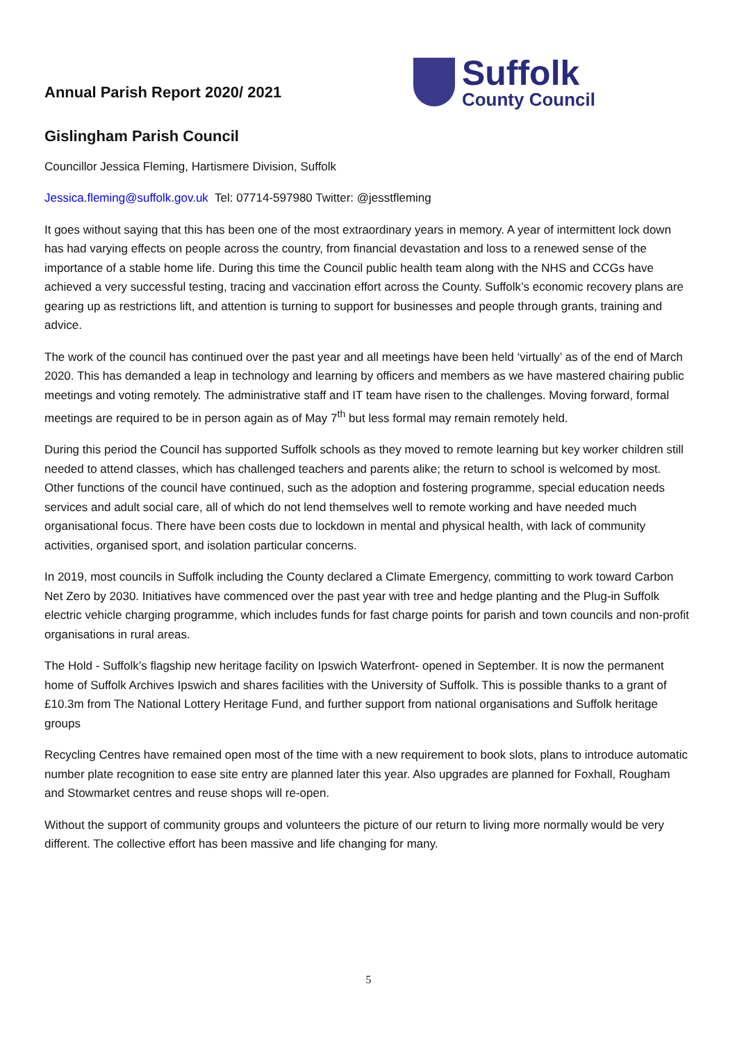Annual Parish Report 2020/ 2021
Suffolk
County Council
Gislingham Parish Council
Councillor Jessica Fleming, Hartismere Division, Suffolk
Jessica.fleming@suffolk.gov.uk Tel: 07714-597980 Twitter: @jesstfleming
It goes without saying that this has been one of the most extraordinary years in memory. A year of intermittent lock down has had varying effects on people across the country, from financial devastation and loss to a renewed sense of the importance of a stable home life. During this time the Council public health team along with the NHS and CCGs have achieved a very successful testing, tracing and vaccination effort across the County. Suffolk’s economic recovery plans are gearing up as restrictions lift, and attention is turning to support for businesses and people through grants, training and advice.
The work of the council has continued over the past year and all meetings have been held ‘virtually’ as of the end of March 2020. This has demanded a leap in technology and learning by officers and members as we have mastered chairing public meetings and voting remotely. The administrative staff and IT team have risen to the challenges. Moving forward, formal meetings are required to be in person again as of May 7<sup>th</sup> but less formal may remain remotely held.
During this period the Council has supported Suffolk schools as they moved to remote learning but key worker children still needed to attend classes, which has challenged teachers and parents alike; the return to school is welcomed by most. Other functions of the council have continued, such as the adoption and fostering programme, special education needs services and adult social care, all of which do not lend themselves well to remote working and have needed much organisational focus. There have been costs due to lockdown in mental and physical health, with lack of community activities, organised sport, and isolation particular concerns.
In 2019, most councils in Suffolk including the County declared a Climate Emergency, committing to work toward Carbon Net Zero by 2030. Initiatives have commenced over the past year with tree and hedge planting and the Plug-in Suffolk electric vehicle charging programme, which includes funds for fast charge points for parish and town councils and non-profit organisations in rural areas.
The Hold - Suffolk’s flagship new heritage facility on Ipswich Waterfront- opened in September. It is now the permanent home of Suffolk Archives Ipswich and shares facilities with the University of Suffolk. This is possible thanks to a grant of £10.3m from The National Lottery Heritage Fund, and further support from national organisations and Suffolk heritage groups
Recycling Centres have remained open most of the time with a new requirement to book slots, plans to introduce automatic number plate recognition to ease site entry are planned later this year. Also upgrades are planned for Foxhall, Rougham and Stowmarket centres and reuse shops will re-open.
Without the support of community groups and volunteers the picture of our return to living more normally would be very different. The collective effort has been massive and life changing for many.
5